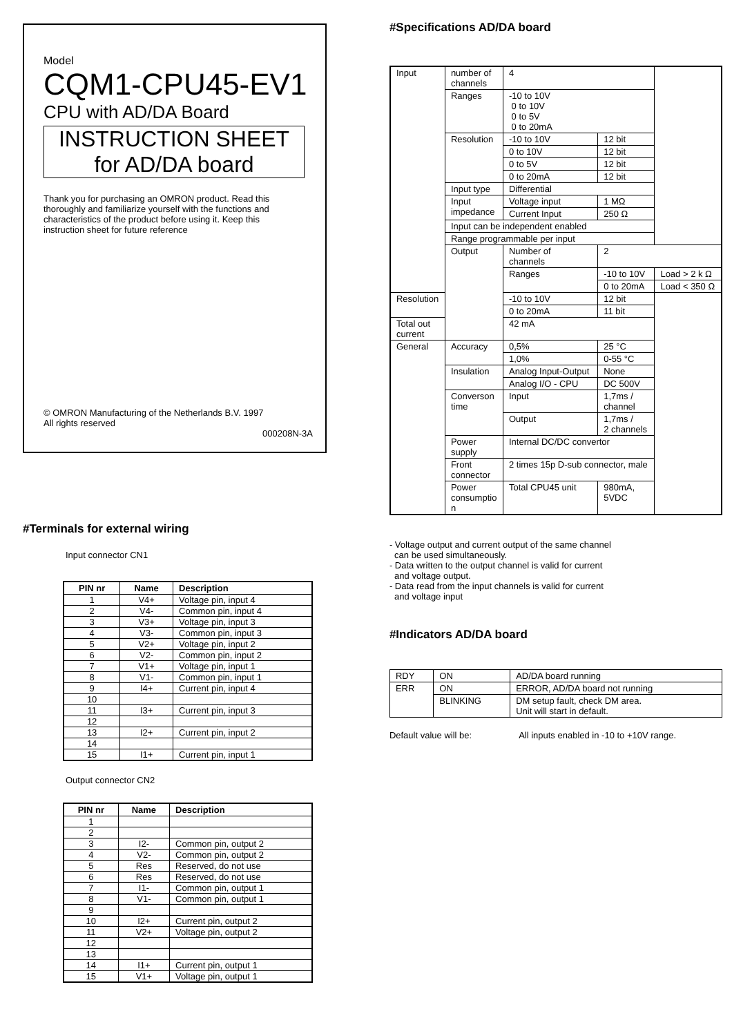Model
CQM1-CPU45-EV1
CPU with AD/DA Board
INSTRUCTION SHEET
for AD/DA board
Thank you for purchasing an OMRON product. Read this thoroughly and familiarize yourself with the functions and characteristics of the product before using it. Keep this instruction sheet for future reference
© OMRON Manufacturing of the Netherlands B.V. 1997
All rights reserved
000208N-3A
#Terminals for external wiring
Input connector CN1
| PIN nr | Name | Description |
| --- | --- | --- |
| 1 | V4+ | Voltage pin, input 4 |
| 2 | V4- | Common pin, input 4 |
| 3 | V3+ | Voltage pin, input 3 |
| 4 | V3- | Common pin, input 3 |
| 5 | V2+ | Voltage pin, input 2 |
| 6 | V2- | Common pin, input 2 |
| 7 | V1+ | Voltage pin, input 1 |
| 8 | V1- | Common pin, input 1 |
| 9 | I4+ | Current pin, input 4 |
| 10 | | |
| 11 | I3+ | Current pin, input 3 |
| 12 | | |
| 13 | I2+ | Current pin, input 2 |
| 14 | | |
| 15 | I1+ | Current pin, input 1 |
Output connector CN2
| PIN nr | Name | Description |
| --- | --- | --- |
| 1 | | |
| 2 | | |
| 3 | I2- | Common pin, output 2 |
| 4 | V2- | Common pin, output 2 |
| 5 | Res | Reserved, do not use |
| 6 | Res | Reserved, do not use |
| 7 | I1- | Common pin, output 1 |
| 8 | V1- | Common pin, output 1 |
| 9 | | |
| 10 | I2+ | Current pin, output 2 |
| 11 | V2+ | Voltage pin, output 2 |
| 12 | | |
| 13 | | |
| 14 | I1+ | Current pin, output 1 |
| 15 | V1+ | Voltage pin, output 1 |
#Specifications AD/DA board
| Input | number of channels | 4 | | |
| | Ranges | -10 to 10V 0 to 10V 0 to 5V 0 to 20mA | | |
| | Resolution | -10 to 10V | 12 bit | |
| | | 0 to 10V | 12 bit | |
| | | 0 to 5V | 12 bit | |
| | | 0 to 20mA | 12 bit | |
| | Input type | Differential | | |
| | Input impedance | Voltage input | 1 MΩ | |
| | | Current Input | 250 Ω | |
| | Input can be independent enabled | | | |
| | Range programmable per input | | | |
| | Output | Number of channels | 2 | |
| | | Ranges | -10 to 10V | Load > 2 k Ω |
| | | | 0 to 20mA | Load < 350 Ω |
| Resolution | | -10 to 10V | 12 bit | |
| | | 0 to 20mA | 11 bit | |
| Total out current | | 42 mA | | |
| General | Accuracy | 0,5% | 25 °C | |
| | | 1,0% | 0-55 °C | |
| | Insulation | Analog Input-Output | None | |
| | | Analog I/O - CPU | DC 500V | |
| | Converson time | Input | 1,7ms / channel | |
| | | Output | 1,7ms / 2 channels | |
| | Power supply | Internal DC/DC convertor | | |
| | Front connector | 2 times 15p D-sub connector, male | | |
| | Power consumptio n | Total CPU45 unit | 980mA, 5VDC | |
- Voltage output and current output of the same channel
can be used simultaneously.
- Data written to the output channel is valid for current
and voltage output.
- Data read from the input channels is valid for current
and voltage input
#Indicators AD/DA board
| RDY | ON | AD/DA board running |
| ERR | ON | ERROR, AD/DA board not running |
| | BLINKING | DM setup fault, check DM area. Unit will start in default. |
Default value will be: All inputs enabled in -10 to +10V range.